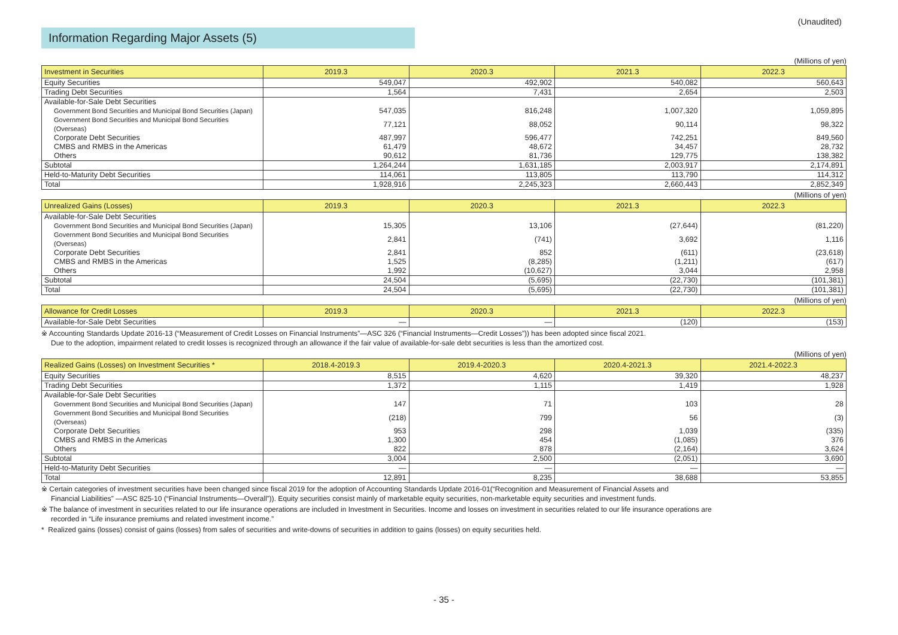(Unaudited)
Information Regarding Major Assets (5)
(Millions of yen)
| Investment in Securities | 2019.3 | 2020.3 | 2021.3 | 2022.3 |
| --- | --- | --- | --- | --- |
| Equity Securities | 549,047 | 492,902 | 540,082 | 560,643 |
| Trading Debt Securities | 1,564 | 7,431 | 2,654 | 2,503 |
| Available-for-Sale Debt Securities | | | | |
| Government Bond Securities and Municipal Bond Securities (Japan) | 547,035 | 816,248 | 1,007,320 | 1,059,895 |
| Government Bond Securities and Municipal Bond Securities (Overseas) | 77,121 | 88,052 | 90,114 | 98,322 |
| Corporate Debt Securities | 487,997 | 596,477 | 742,251 | 849,560 |
| CMBS and RMBS in the Americas | 61,479 | 48,672 | 34,457 | 28,732 |
| Others | 90,612 | 81,736 | 129,775 | 138,382 |
| Subtotal | 1,264,244 | 1,631,185 | 2,003,917 | 2,174,891 |
| Held-to-Maturity Debt Securities | 114,061 | 113,805 | 113,790 | 114,312 |
| Total | 1,928,916 | 2,245,323 | 2,660,443 | 2,852,349 |
(Millions of yen)
| Unrealized Gains (Losses) | 2019.3 | 2020.3 | 2021.3 | 2022.3 |
| --- | --- | --- | --- | --- |
| Available-for-Sale Debt Securities | | | | |
| Government Bond Securities and Municipal Bond Securities (Japan) | 15,305 | 13,106 | (27,644) | (81,220) |
| Government Bond Securities and Municipal Bond Securities (Overseas) | 2,841 | (741) | 3,692 | 1,116 |
| Corporate Debt Securities | 2,841 | 852 | (611) | (23,618) |
| CMBS and RMBS in the Americas | 1,525 | (8,285) | (1,211) | (617) |
| Others | 1,992 | (10,627) | 3,044 | 2,958 |
| Subtotal | 24,504 | (5,695) | (22,730) | (101,381) |
| Total | 24,504 | (5,695) | (22,730) | (101,381) |
(Millions of yen)
| Allowance for Credit Losses | 2019.3 | 2020.3 | 2021.3 | 2022.3 |
| --- | --- | --- | --- | --- |
| Available-for-Sale Debt Securities | — | — | (120) | (153) |
※ Accounting Standards Update 2016-13 (“Measurement of Credit Losses on Financial Instruments”—ASC 326 (“Financial Instruments—Credit Losses”)) has been adopted since fiscal 2021.
Due to the adoption, impairment related to credit losses is recognized through an allowance if the fair value of available-for-sale debt securities is less than the amortized cost.
(Millions of yen)
| Realized Gains (Losses) on Investment Securities * | 2018.4-2019.3 | 2019.4-2020.3 | 2020.4-2021.3 | 2021.4-2022.3 |
| --- | --- | --- | --- | --- |
| Equity Securities | 8,515 | 4,620 | 39,320 | 48,237 |
| Trading Debt Securities | 1,372 | 1,115 | 1,419 | 1,928 |
| Available-for-Sale Debt Securities | | | | |
| Government Bond Securities and Municipal Bond Securities (Japan) | 147 | 71 | 103 | 28 |
| Government Bond Securities and Municipal Bond Securities (Overseas) | (218) | 799 | 56 | (3) |
| Corporate Debt Securities | 953 | 298 | 1,039 | (335) |
| CMBS and RMBS in the Americas | 1,300 | 454 | (1,085) | 376 |
| Others | 822 | 878 | (2,164) | 3,624 |
| Subtotal | 3,004 | 2,500 | (2,051) | 3,690 |
| Held-to-Maturity Debt Securities | — | — | — | — |
| Total | 12,891 | 8,235 | 38,688 | 53,855 |
※ Certain categories of investment securities have been changed since fiscal 2019 for the adoption of Accounting Standards Update 2016-01(“Recognition and Measurement of Financial Assets and
Financial Liabilities” —ASC 825-10 (“Financial Instruments—Overall”)). Equity securities consist mainly of marketable equity securities, non-marketable equity securities and investment funds.
※ The balance of investment in securities related to our life insurance operations are included in Investment in Securities. Income and losses on investment in securities related to our life insurance operations are
recorded in “Life insurance premiums and related investment income.”
* Realized gains (losses) consist of gains (losses) from sales of securities and write-downs of securities in addition to gains (losses) on equity securities held.
- 35 -